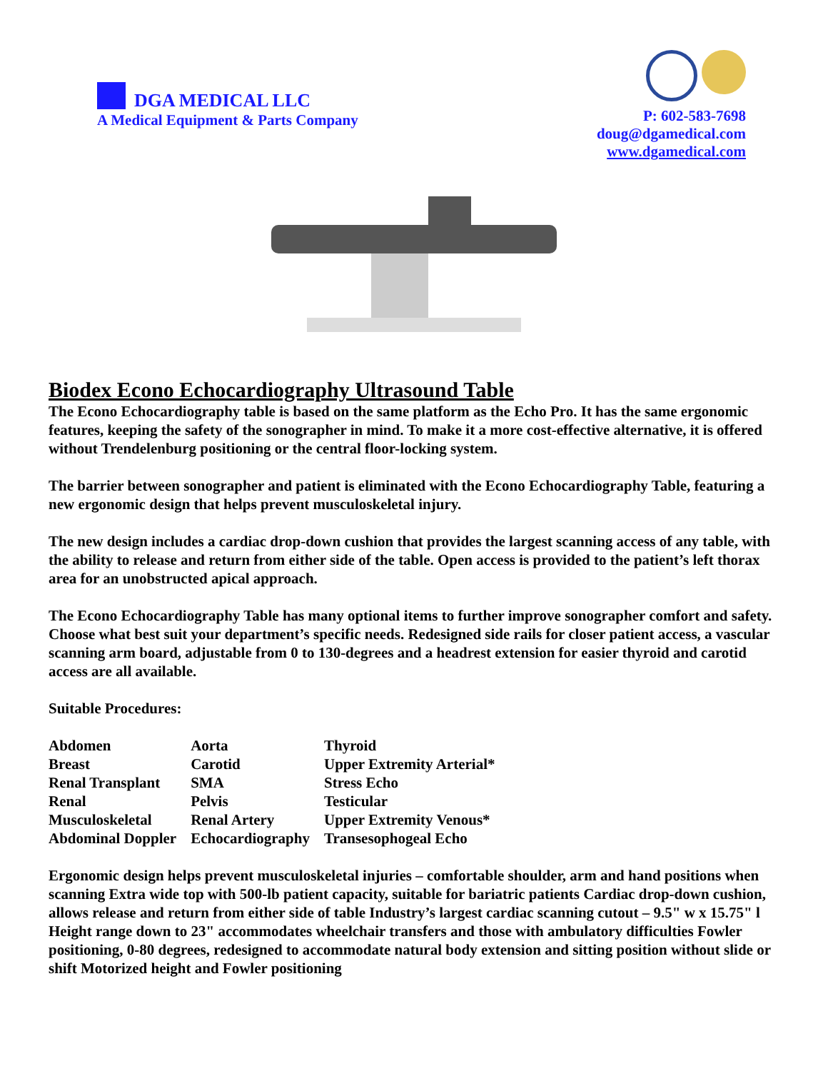DGA MEDICAL LLC
A Medical Equipment & Parts Company
P: 602-583-7698
doug@dgamedical.com
www.dgamedical.com
Biodex Econo Echocardiography Ultrasound Table
The Econo Echocardiography table is based on the same platform as the Echo Pro. It has the same ergonomic features, keeping the safety of the sonographer in mind. To make it a more cost-effective alternative, it is offered without Trendelenburg positioning or the central floor-locking system.
The barrier between sonographer and patient is eliminated with the Econo Echocardiography Table, featuring a new ergonomic design that helps prevent musculoskeletal injury.
The new design includes a cardiac drop-down cushion that provides the largest scanning access of any table, with the ability to release and return from either side of the table. Open access is provided to the patient’s left thorax area for an unobstructed apical approach.
The Econo Echocardiography Table has many optional items to further improve sonographer comfort and safety. Choose what best suit your department’s specific needs. Redesigned side rails for closer patient access, a vascular scanning arm board, adjustable from 0 to 130-degrees and a headrest extension for easier thyroid and carotid access are all available.
Suitable Procedures:
| Abdomen | Aorta | Thyroid |
| Breast | Carotid | Upper Extremity Arterial* |
| Renal Transplant | SMA | Stress Echo |
| Renal | Pelvis | Testicular |
| Musculoskeletal | Renal Artery | Upper Extremity Venous* |
| Abdominal Doppler | Echocardiography | Transesophogeal Echo |
Ergonomic design helps prevent musculoskeletal injuries – comfortable shoulder, arm and hand positions when scanning Extra wide top with 500-lb patient capacity, suitable for bariatric patients Cardiac drop-down cushion, allows release and return from either side of table Industry’s largest cardiac scanning cutout – 9.5" w x 15.75" l
Height range down to 23" accommodates wheelchair transfers and those with ambulatory difficulties Fowler positioning, 0-80 degrees, redesigned to accommodate natural body extension and sitting position without slide or shift Motorized height and Fowler positioning